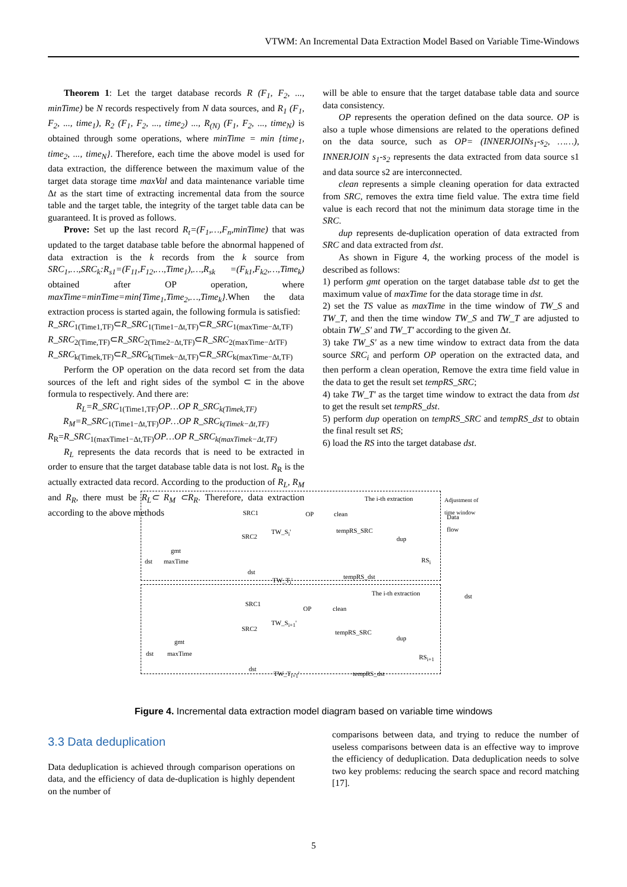VTWM: An Incremental Data Extraction Model Based on Variable Time-Windows
Theorem 1: Let the target database records R (F<sub>1</sub>, F<sub>2</sub>, ..., minTime) be N records respectively from N data sources, and R<sub>1</sub> (F<sub>1</sub>, F<sub>2</sub>, ..., time<sub>1</sub>), R<sub>2</sub> (F<sub>1</sub>, F<sub>2</sub>, ..., time<sub>2</sub>) ..., R<sub>(N)</sub> (F<sub>1</sub>, F<sub>2</sub>, ..., time<sub>N</sub>) is obtained through some operations, where minTime = min {time<sub>1</sub>, time<sub>2</sub>, ..., time<sub>N</sub>}. Therefore, each time the above model is used for data extraction, the difference between the maximum value of the target data storage time maxVal and data maintenance variable time Δt as the start time of extracting incremental data from the source table and the target table, the integrity of the target table data can be guaranteed. It is proved as follows.
Prove: Set up the last record R<sub>t</sub>=(F<sub>1</sub>,…,F<sub>n</sub>,minTime) that was updated to the target database table before the abnormal happened of data extraction is the k records from the k source from SRC<sub>1</sub>,…,SRC<sub>k</sub>:R<sub>s1</sub>=(F<sub>11</sub>,F<sub>12</sub>,…,Time<sub>1</sub>),…,R<sub>sk</sub> =(F<sub>k1</sub>,F<sub>k2</sub>,…,Time<sub>k</sub>) obtained after OP operation, where maxTime=minTime=min{Time<sub>1</sub>,Time<sub>2</sub>,…,Time<sub>k</sub>}.When the data extraction process is started again, the following formula is satisfied:
R_SRC<sub>1(Time1,TF)</sub>⊂R_SRC<sub>1(Time1−Δt,TF)</sub>⊂R_SRC<sub>1(maxTime−Δt,TF)</sub>
R_SRC<sub>2(Time,TF)</sub>⊂R_SRC<sub>2(Time2−Δt,TF)</sub>⊂R_SRC<sub>2(maxTime−ΔtTF)</sub>
R_SRC<sub>k(Timek,TF)</sub>⊂R_SRC<sub>k(Timek−Δt,TF)</sub>⊂R_SRC<sub>k(maxTime−Δt,TF)</sub>
Perform the OP operation on the data record set from the data sources of the left and right sides of the symbol ⊂ in the above formula to respectively. And there are:
R<sub>L</sub>=R_SRC<sub>1(Time1,TF)</sub>OP…OP R_SRC<sub>k(Timek,TF)</sub>
R<sub>M</sub>=R_SRC<sub>1(Time1−Δt,TF)</sub>OP…OP R_SRC<sub>k(Timek−Δt,TF)</sub>
R<sub>R</sub>=R_SRC<sub>1(maxTime1−Δt,TF)</sub>OP…OP R_SRC<sub>k(maxTimek−Δt,TF)</sub>
R<sub>L</sub> represents the data records that is need to be extracted in order to ensure that the target database table data is not lost. R<sub>R</sub> is the actually extracted data record. According to the production of R<sub>L</sub>, R<sub>M</sub> and R<sub>R</sub>, there must be R<sub>L</sub>⊂ R<sub>M</sub> ⊂R<sub>R</sub>. Therefore, data extraction according to the above methods
will be able to ensure that the target database table data and source data consistency.
OP represents the operation defined on the data source. OP is also a tuple whose dimensions are related to the operations defined on the data source, such as OP= (INNERJOINs<sub>1</sub>-s<sub>2</sub>, ……), INNERJOIN s<sub>1</sub>-s<sub>2</sub> represents the data extracted from data source s1 and data source s2 are interconnected.
clean represents a simple cleaning operation for data extracted from SRC, removes the extra time field value. The extra time field value is each record that not the minimum data storage time in the SRC.
dup represents de-duplication operation of data extracted from SRC and data extracted from dst.
As shown in Figure 4, the working process of the model is described as follows:
1) perform gmt operation on the target database table dst to get the maximum value of maxTime for the data storage time in dst.
2) set the TS value as maxTime in the time window of TW_S and TW_T, and then the time window TW_S and TW_T are adjusted to obtain TW_S' and TW_T' according to the given Δt.
3) take TW_S' as a new time window to extract data from the data source SRC<sub>i</sub> and perform OP operation on the extracted data, and then perform a clean operation, Remove the extra time field value in the data to get the result set tempRS_SRC;
4) take TW_T' as the target time window to extract the data from dst to get the result set tempRS_dst.
5) perform dup operation on tempRS_SRC and tempRS_dst to obtain the final result set RS;
6) load the RS into the target database dst.
The i-th extraction
SRC1 OP clean
TW_S<sub>i</sub>' tempRS_SRC
SRC2 dup
gmt
dst maxTime RS<sub>i</sub>
dst
tempRS_dst TW_T<sub>i</sub>'
The i-th extraction
SRC1
OP clean
TW_S<sub>i+1</sub>'
SRC2 tempRS_SRC
dup gmt
dst maxTime RS<sub>i+1</sub>
dst
TW_T<sub>i+1</sub>' tempRS_dst
Adjustment of time window
Data flow
dst
Figure 4. Incremental data extraction model diagram based on variable time windows
3.3 Data deduplication
Data deduplication is achieved through comparison operations on data, and the efficiency of data de-duplication is highly dependent on the number of
comparisons between data, and trying to reduce the number of useless comparisons between data is an effective way to improve the efficiency of deduplication. Data deduplication needs to solve two key problems: reducing the search space and record matching [17].
5